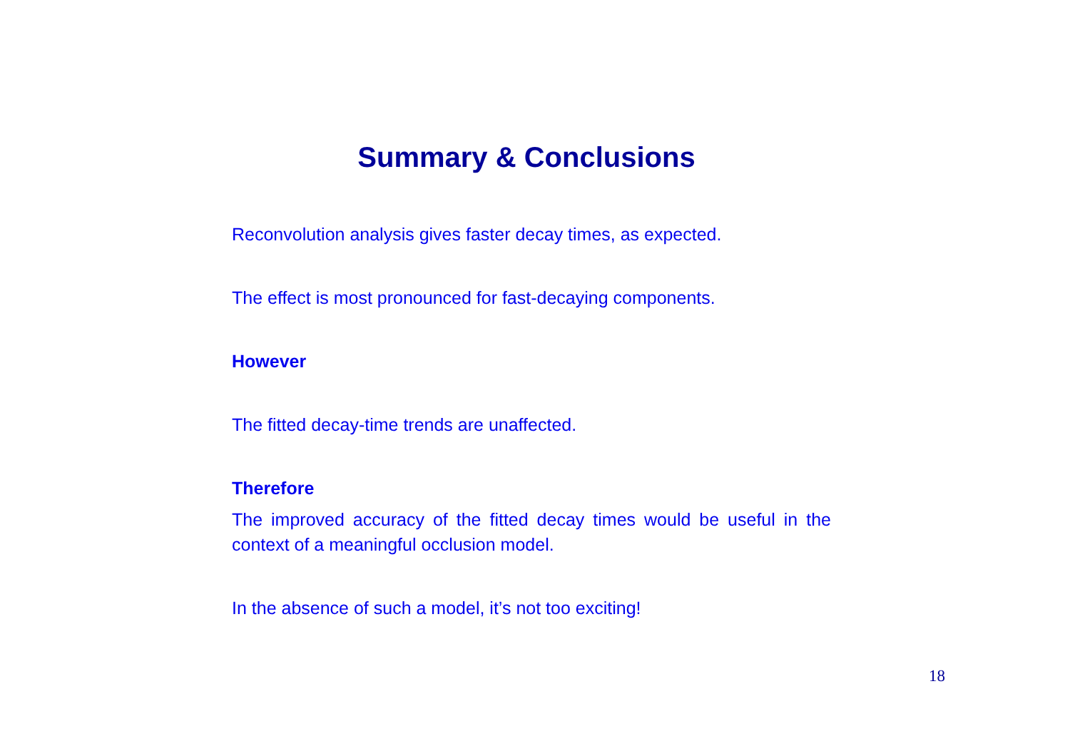Summary & Conclusions
Reconvolution analysis gives faster decay times, as expected.
The effect is most pronounced for fast-decaying components.
However
The fitted decay-time trends are unaffected.
Therefore
The improved accuracy of the fitted decay times would be useful in the context of a meaningful occlusion model.
In the absence of such a model, it’s not too exciting!
18